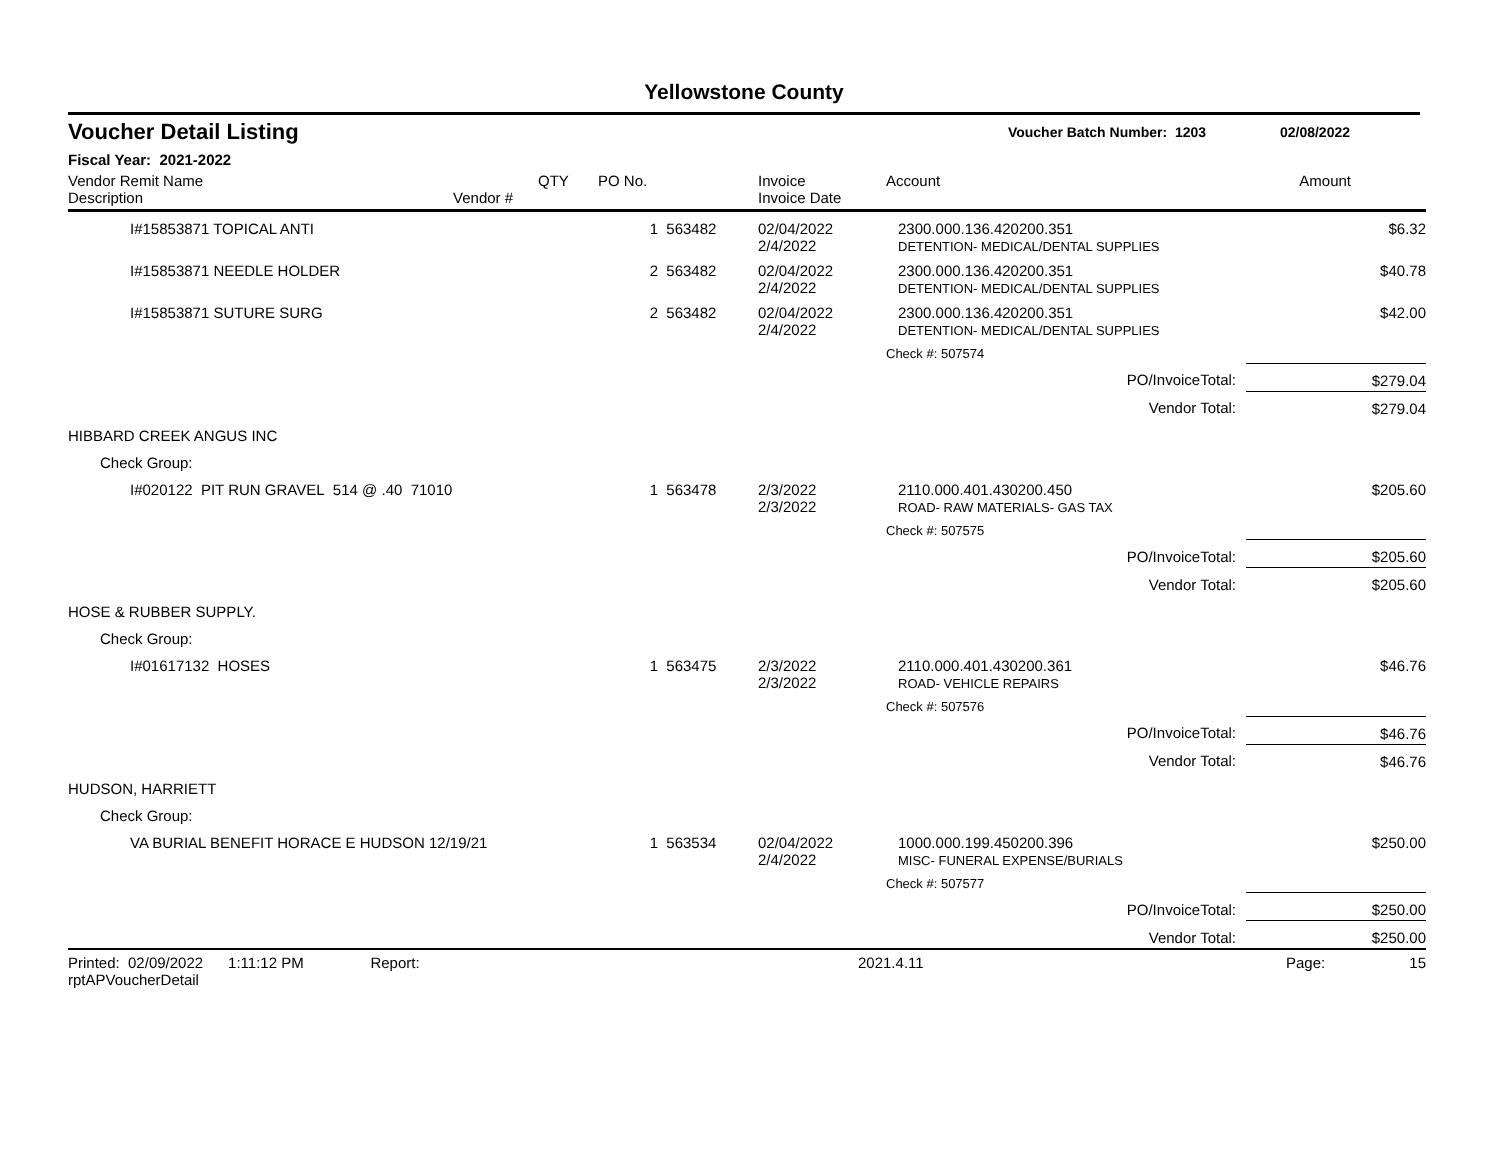Yellowstone County
Voucher Detail Listing Voucher Batch Number: 1203 02/08/2022
Fiscal Year: 2021-2022
| Vendor Remit Name Description Vendor # | QTY | PO No. | | Invoice Invoice Date | Account | Amount |
| --- | --- | --- | --- | --- | --- | --- |
| I#15853871 TOPICAL ANTI | | 1 | 563482 | 02/04/2022 2/4/2022 | 2300.000.136.420200.351 DETENTION- MEDICAL/DENTAL SUPPLIES | $6.32 |
| I#15853871 NEEDLE HOLDER | | 2 | 563482 | 02/04/2022 2/4/2022 | 2300.000.136.420200.351 DETENTION- MEDICAL/DENTAL SUPPLIES | $40.78 |
| I#15853871 SUTURE SURG | | 2 | 563482 | 02/04/2022 2/4/2022 | 2300.000.136.420200.351 DETENTION- MEDICAL/DENTAL SUPPLIES | $42.00 |
| | | | | | Check #: 507574 | |
| | | | | | PO/InvoiceTotal: | $279.04 |
| | | | | | Vendor Total: | $279.04 |
| HIBBARD CREEK ANGUS INC | | | | | | |
| Check Group: | | | | | | |
| I#020122 PIT RUN GRAVEL 514 @ .40 71010 | | 1 | 563478 | 2/3/2022 2/3/2022 | 2110.000.401.430200.450 ROAD- RAW MATERIALS- GAS TAX | $205.60 |
| | | | | | Check #: 507575 | |
| | | | | | PO/InvoiceTotal: | $205.60 |
| | | | | | Vendor Total: | $205.60 |
| HOSE & RUBBER SUPPLY. | | | | | | |
| Check Group: | | | | | | |
| I#01617132 HOSES | | 1 | 563475 | 2/3/2022 2/3/2022 | 2110.000.401.430200.361 ROAD- VEHICLE REPAIRS | $46.76 |
| | | | | | Check #: 507576 | |
| | | | | | PO/InvoiceTotal: | $46.76 |
| | | | | | Vendor Total: | $46.76 |
| HUDSON, HARRIETT | | | | | | |
| Check Group: | | | | | | |
| VA BURIAL BENEFIT HORACE E HUDSON 12/19/21 | | 1 | 563534 | 02/04/2022 2/4/2022 | 1000.000.199.450200.396 MISC- FUNERAL EXPENSE/BURIALS | $250.00 |
| | | | | | Check #: 507577 | |
| | | | | | PO/InvoiceTotal: | $250.00 |
| | | | | | Vendor Total: | $250.00 |
Printed: 02/09/2022 1:11:12 PM Report: rptAPVoucherDetail 2021.4.11 Page: 15